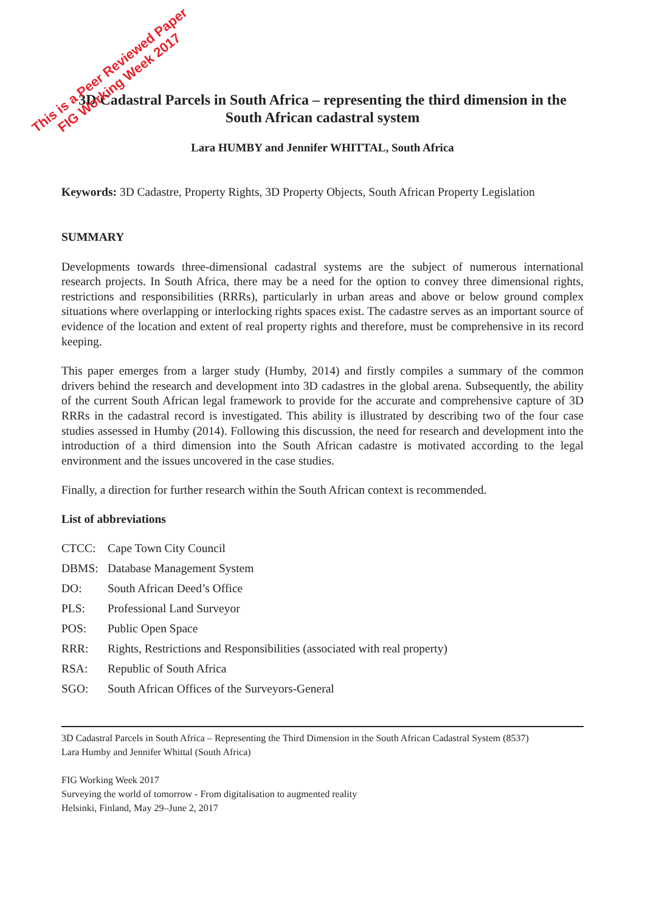This is a Peer Reviewed Paper
FIG Working Week 2017
3D Cadastral Parcels in South Africa – representing the third dimension in the South African cadastral system
Lara HUMBY and Jennifer WHITTAL, South Africa
Keywords: 3D Cadastre, Property Rights, 3D Property Objects, South African Property Legislation
SUMMARY
Developments towards three-dimensional cadastral systems are the subject of numerous international research projects. In South Africa, there may be a need for the option to convey three dimensional rights, restrictions and responsibilities (RRRs), particularly in urban areas and above or below ground complex situations where overlapping or interlocking rights spaces exist. The cadastre serves as an important source of evidence of the location and extent of real property rights and therefore, must be comprehensive in its record keeping.
This paper emerges from a larger study (Humby, 2014) and firstly compiles a summary of the common drivers behind the research and development into 3D cadastres in the global arena. Subsequently, the ability of the current South African legal framework to provide for the accurate and comprehensive capture of 3D RRRs in the cadastral record is investigated. This ability is illustrated by describing two of the four case studies assessed in Humby (2014). Following this discussion, the need for research and development into the introduction of a third dimension into the South African cadastre is motivated according to the legal environment and the issues uncovered in the case studies.
Finally, a direction for further research within the South African context is recommended.
List of abbreviations
CTCC: Cape Town City Council
DBMS: Database Management System
DO: South African Deed’s Office
PLS: Professional Land Surveyor
POS: Public Open Space
RRR: Rights, Restrictions and Responsibilities (associated with real property)
RSA: Republic of South Africa
SGO: South African Offices of the Surveyors-General
3D Cadastral Parcels in South Africa – Representing the Third Dimension in the South African Cadastral System (8537)
Lara Humby and Jennifer Whittal (South Africa)
FIG Working Week 2017
Surveying the world of tomorrow - From digitalisation to augmented reality
Helsinki, Finland, May 29–June 2, 2017